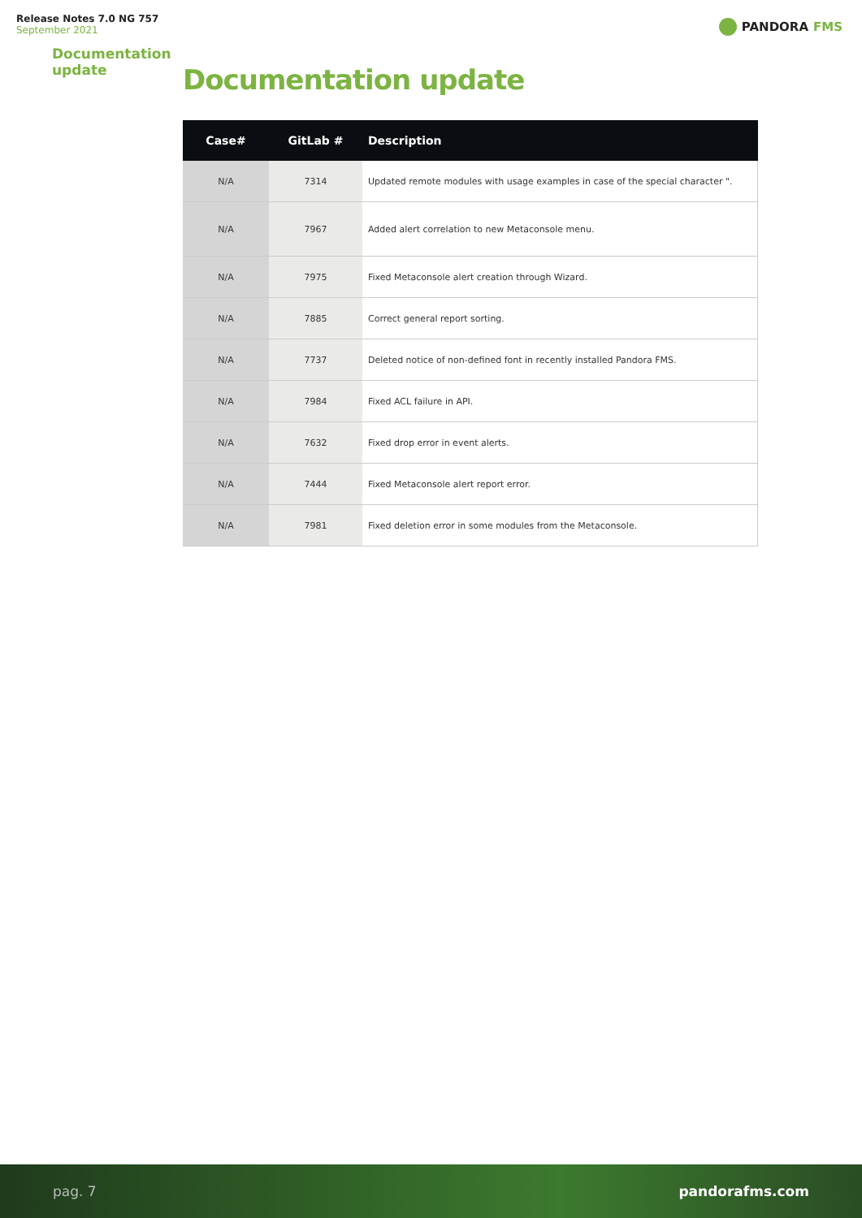Release Notes 7.0 NG 757
September 2021
PANDORA FMS
Documentation update
Documentation update
| Case# | GitLab # | Description |
| --- | --- | --- |
| N/A | 7314 | Updated remote modules with usage examples in case of the special character ". |
| N/A | 7967 | Added alert correlation to new Metaconsole menu. |
| N/A | 7975 | Fixed Metaconsole alert creation through Wizard. |
| N/A | 7885 | Correct general report sorting. |
| N/A | 7737 | Deleted notice of non-defined font in recently installed Pandora FMS. |
| N/A | 7984 | Fixed ACL failure in API. |
| N/A | 7632 | Fixed drop error in event alerts. |
| N/A | 7444 | Fixed Metaconsole alert report error. |
| N/A | 7981 | Fixed deletion error in some modules from the Metaconsole. |
pag. 7 pandorafms.com